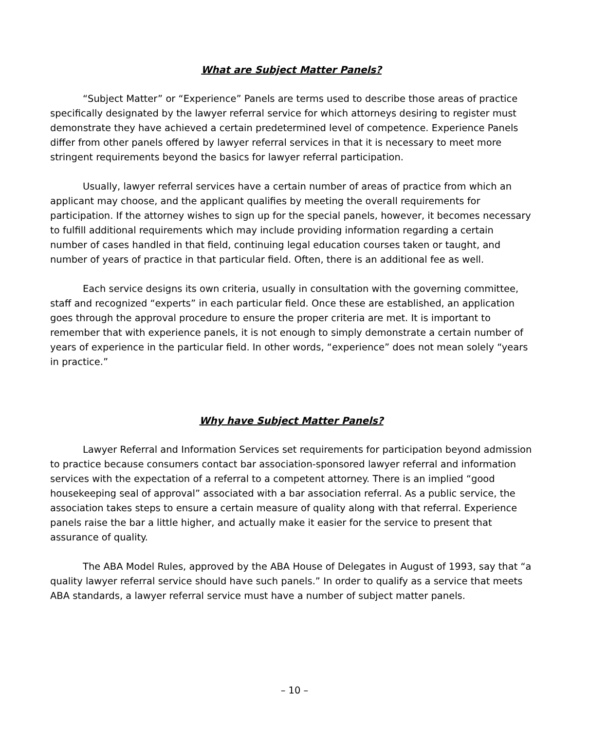What are Subject Matter Panels?
“Subject Matter” or “Experience” Panels are terms used to describe those areas of practice specifically designated by the lawyer referral service for which attorneys desiring to register must demonstrate they have achieved a certain predetermined level of competence. Experience Panels differ from other panels offered by lawyer referral services in that it is necessary to meet more stringent requirements beyond the basics for lawyer referral participation.
Usually, lawyer referral services have a certain number of areas of practice from which an applicant may choose, and the applicant qualifies by meeting the overall requirements for participation. If the attorney wishes to sign up for the special panels, however, it becomes necessary to fulfill additional requirements which may include providing information regarding a certain number of cases handled in that field, continuing legal education courses taken or taught, and number of years of practice in that particular field. Often, there is an additional fee as well.
Each service designs its own criteria, usually in consultation with the governing committee, staff and recognized “experts” in each particular field. Once these are established, an application goes through the approval procedure to ensure the proper criteria are met. It is important to remember that with experience panels, it is not enough to simply demonstrate a certain number of years of experience in the particular field. In other words, “experience” does not mean solely “years in practice.”
Why have Subject Matter Panels?
Lawyer Referral and Information Services set requirements for participation beyond admission to practice because consumers contact bar association-sponsored lawyer referral and information services with the expectation of a referral to a competent attorney. There is an implied “good housekeeping seal of approval” associated with a bar association referral. As a public service, the association takes steps to ensure a certain measure of quality along with that referral. Experience panels raise the bar a little higher, and actually make it easier for the service to present that assurance of quality.
The ABA Model Rules, approved by the ABA House of Delegates in August of 1993, say that “a quality lawyer referral service should have such panels.” In order to qualify as a service that meets ABA standards, a lawyer referral service must have a number of subject matter panels.
– 10 –